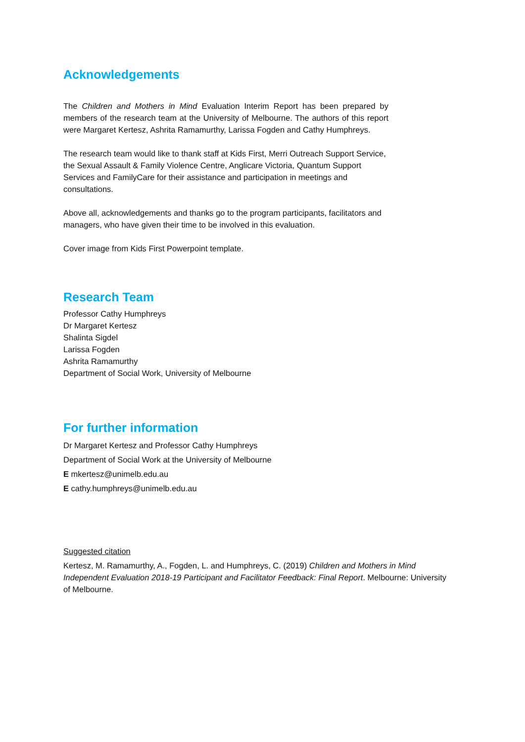Acknowledgements
The Children and Mothers in Mind Evaluation Interim Report has been prepared by members of the research team at the University of Melbourne. The authors of this report were Margaret Kertesz, Ashrita Ramamurthy, Larissa Fogden and Cathy Humphreys.
The research team would like to thank staff at Kids First, Merri Outreach Support Service, the Sexual Assault & Family Violence Centre, Anglicare Victoria, Quantum Support Services and FamilyCare for their assistance and participation in meetings and consultations.
Above all, acknowledgements and thanks go to the program participants, facilitators and managers, who have given their time to be involved in this evaluation.
Cover image from Kids First Powerpoint template.
Research Team
Professor Cathy Humphreys
Dr Margaret Kertesz
Shalinta Sigdel
Larissa Fogden
Ashrita Ramamurthy
Department of Social Work, University of Melbourne
For further information
Dr Margaret Kertesz and Professor Cathy Humphreys
Department of Social Work at the University of Melbourne
E mkertesz@unimelb.edu.au
E cathy.humphreys@unimelb.edu.au
Suggested citation
Kertesz, M. Ramamurthy, A., Fogden, L. and Humphreys, C. (2019) Children and Mothers in Mind Independent Evaluation 2018-19 Participant and Facilitator Feedback: Final Report. Melbourne: University of Melbourne.